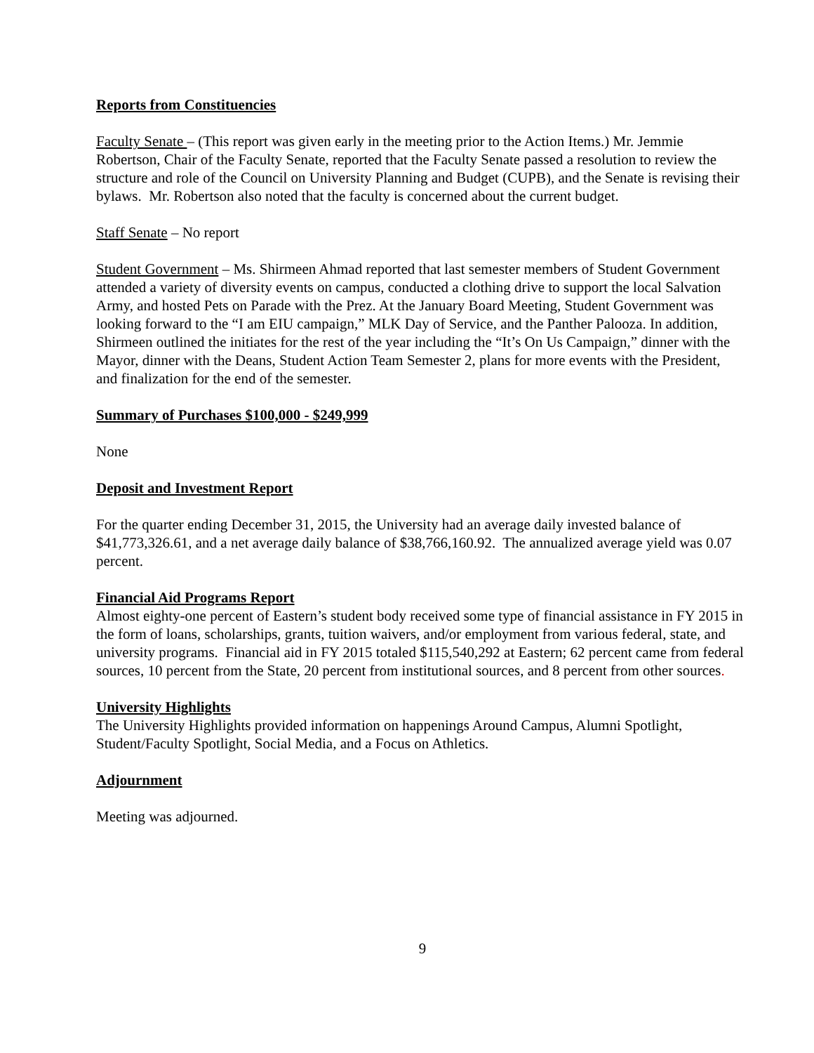Reports from Constituencies
Faculty Senate – (This report was given early in the meeting prior to the Action Items.) Mr. Jemmie Robertson, Chair of the Faculty Senate, reported that the Faculty Senate passed a resolution to review the structure and role of the Council on University Planning and Budget (CUPB), and the Senate is revising their bylaws. Mr. Robertson also noted that the faculty is concerned about the current budget.
Staff Senate – No report
Student Government – Ms. Shirmeen Ahmad reported that last semester members of Student Government attended a variety of diversity events on campus, conducted a clothing drive to support the local Salvation Army, and hosted Pets on Parade with the Prez. At the January Board Meeting, Student Government was looking forward to the “I am EIU campaign,” MLK Day of Service, and the Panther Palooza. In addition, Shirmeen outlined the initiates for the rest of the year including the “It’s On Us Campaign,” dinner with the Mayor, dinner with the Deans, Student Action Team Semester 2, plans for more events with the President, and finalization for the end of the semester.
Summary of Purchases $100,000 - $249,999
None
Deposit and Investment Report
For the quarter ending December 31, 2015, the University had an average daily invested balance of $41,773,326.61, and a net average daily balance of $38,766,160.92. The annualized average yield was 0.07 percent.
Financial Aid Programs Report
Almost eighty-one percent of Eastern’s student body received some type of financial assistance in FY 2015 in the form of loans, scholarships, grants, tuition waivers, and/or employment from various federal, state, and university programs. Financial aid in FY 2015 totaled $115,540,292 at Eastern; 62 percent came from federal sources, 10 percent from the State, 20 percent from institutional sources, and 8 percent from other sources.
University Highlights
The University Highlights provided information on happenings Around Campus, Alumni Spotlight, Student/Faculty Spotlight, Social Media, and a Focus on Athletics.
Adjournment
Meeting was adjourned.
9